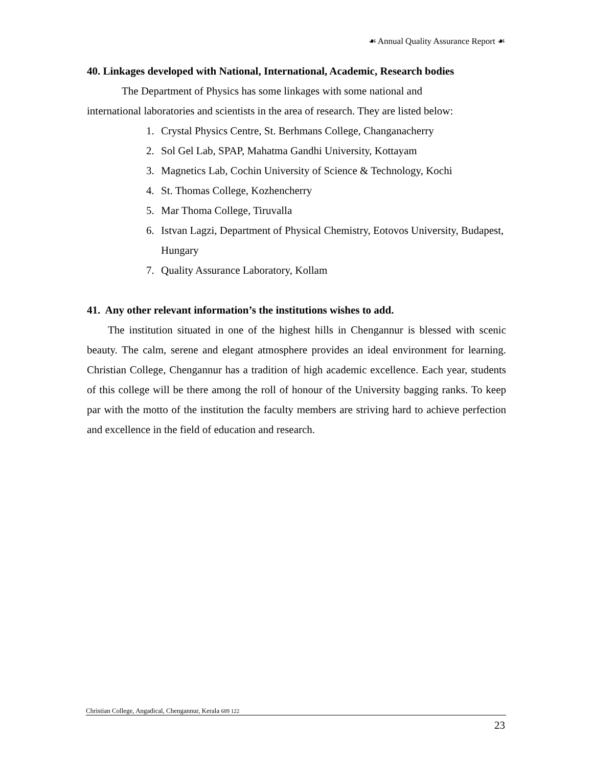☙ Annual Quality Assurance Report ☙
40. Linkages developed with National, International, Academic, Research bodies
The Department of Physics has some linkages with some national and
international laboratories and scientists in the area of research. They are listed below:
1. Crystal Physics Centre, St. Berhmans College, Changanacherry
2. Sol Gel Lab, SPAP, Mahatma Gandhi University, Kottayam
3. Magnetics Lab, Cochin University of Science & Technology, Kochi
4. St. Thomas College, Kozhencherry
5. Mar Thoma College, Tiruvalla
6. Istvan Lagzi, Department of Physical Chemistry, Eotovos University, Budapest, Hungary
7. Quality Assurance Laboratory, Kollam
41. Any other relevant information’s the institutions wishes to add.
The institution situated in one of the highest hills in Chengannur is blessed with scenic beauty. The calm, serene and elegant atmosphere provides an ideal environment for learning. Christian College, Chengannur has a tradition of high academic excellence. Each year, students of this college will be there among the roll of honour of the University bagging ranks. To keep par with the motto of the institution the faculty members are striving hard to achieve perfection and excellence in the field of education and research.
Christian College, Angadical, Chengannur, Kerala 689 122
23